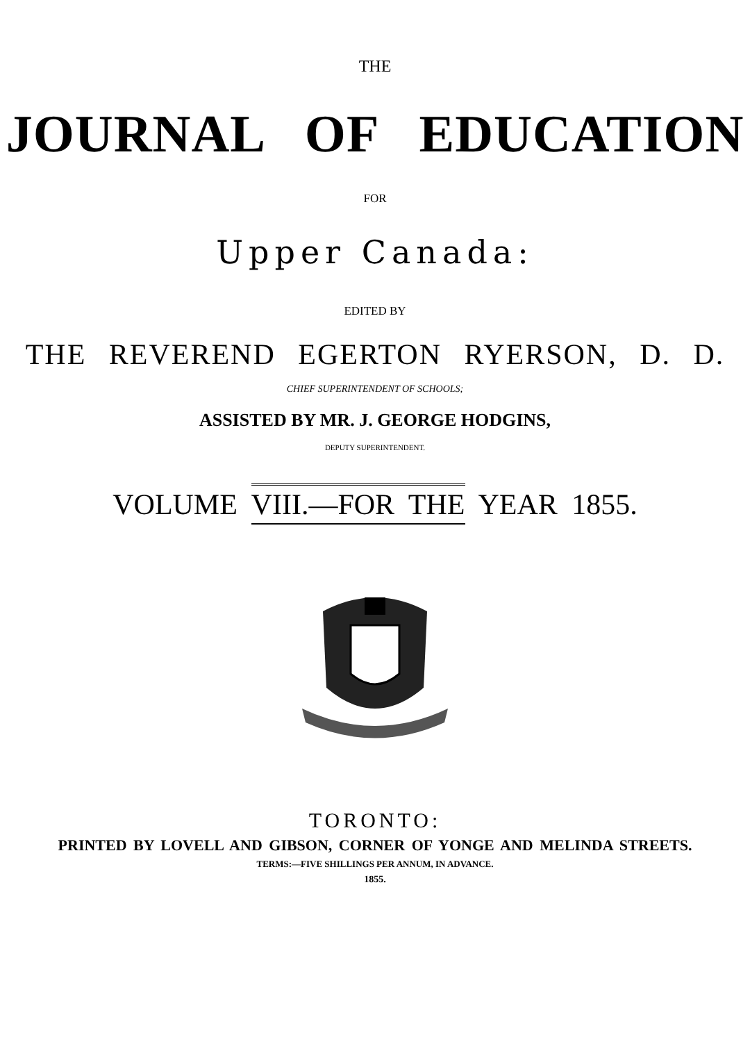THE
JOURNAL OF EDUCATION
FOR
Upper Canada:
EDITED BY
THE REVEREND EGERTON RYERSON, D. D.
CHIEF SUPERINTENDENT OF SCHOOLS;
ASSISTED BY MR. J. GEORGE HODGINS,
DEPUTY SUPERINTENDENT.
VOLUME VIII.—FOR THE YEAR 1855.
TORONTO:
PRINTED BY LOVELL AND GIBSON, CORNER OF YONGE AND MELINDA STREETS.
TERMS:—FIVE SHILLINGS PER ANNUM, IN ADVANCE.
1855.